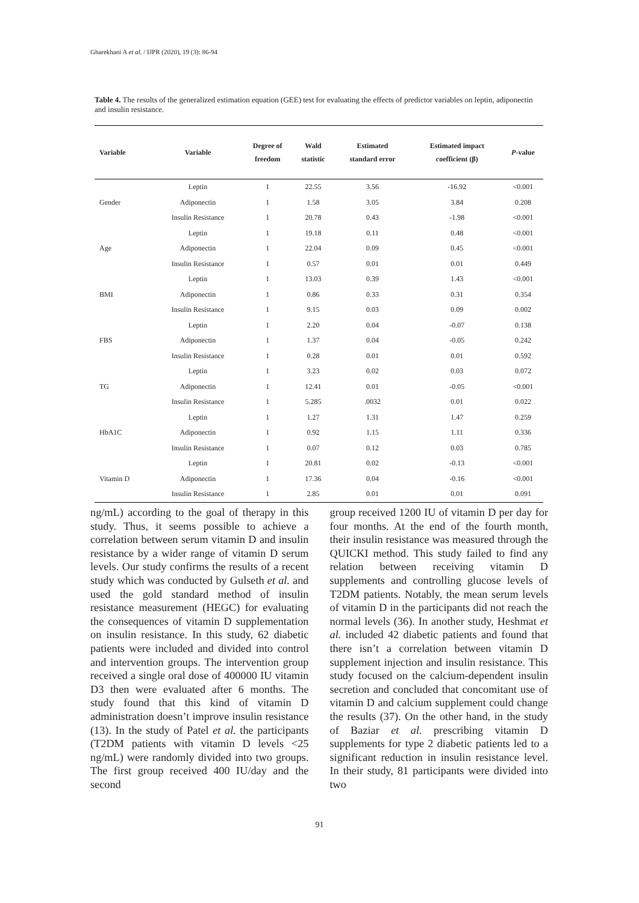Gharekhani A et al. / IJPR (2020), 19 (3): 86-94
Table 4. The results of the generalized estimation equation (GEE) test for evaluating the effects of predictor variables on leptin, adiponectin and insulin resistance.
| Variable | Variable | Degree of freedom | Wald statistic | Estimated standard error | Estimated impact coefficient (β) | P -value |
| --- | --- | --- | --- | --- | --- | --- |
| | Leptin | 1 | 22.55 | 3.56 | -16.92 | <0.001 |
| Gender | Adiponectin | 1 | 1.58 | 3.05 | 3.84 | 0.208 |
| | Insulin Resistance | 1 | 20.78 | 0.43 | -1.98 | <0.001 |
| | Leptin | 1 | 19.18 | 0.11 | 0.48 | <0.001 |
| Age | Adiponectin | 1 | 22.04 | 0.09 | 0.45 | <0.001 |
| | Insulin Resistance | 1 | 0.57 | 0.01 | 0.01 | 0.449 |
| | Leptin | 1 | 13.03 | 0.39 | 1.43 | <0.001 |
| BMI | Adiponectin | 1 | 0.86 | 0.33 | 0.31 | 0.354 |
| | Insulin Resistance | 1 | 9.15 | 0.03 | 0.09 | 0.002 |
| | Leptin | 1 | 2.20 | 0.04 | -0.07 | 0.138 |
| FBS | Adiponectin | 1 | 1.37 | 0.04 | -0.05 | 0.242 |
| | Insulin Resistance | 1 | 0.28 | 0.01 | 0.01 | 0.592 |
| | Leptin | 1 | 3.23 | 0.02 | 0.03 | 0.072 |
| TG | Adiponectin | 1 | 12.41 | 0.01 | -0.05 | <0.001 |
| | Insulin Resistance | 1 | 5.285 | .0032 | 0.01 | 0.022 |
| | Leptin | 1 | 1.27 | 1.31 | 1.47 | 0.259 |
| HbA1C | Adiponectin | 1 | 0.92 | 1.15 | 1.11 | 0.336 |
| | Insulin Resistance | 1 | 0.07 | 0.12 | 0.03 | 0.785 |
| | Leptin | 1 | 20.81 | 0.02 | -0.13 | <0.001 |
| Vitamin D | Adiponectin | 1 | 17.36 | 0.04 | -0.16 | <0.001 |
| | Insulin Resistance | 1 | 2.85 | 0.01 | 0.01 | 0.091 |
ng/mL) according to the goal of therapy in this study. Thus, it seems possible to achieve a correlation between serum vitamin D and insulin resistance by a wider range of vitamin D serum levels. Our study confirms the results of a recent study which was conducted by Gulseth et al. and used the gold standard method of insulin resistance measurement (HEGC) for evaluating the consequences of vitamin D supplementation on insulin resistance. In this study, 62 diabetic patients were included and divided into control and intervention groups. The intervention group received a single oral dose of 400000 IU vitamin D3 then were evaluated after 6 months. The study found that this kind of vitamin D administration doesn’t improve insulin resistance (13). In the study of Patel et al. the participants (T2DM patients with vitamin D levels <25 ng/mL) were randomly divided into two groups. The first group received 400 IU/day and the second
group received 1200 IU of vitamin D per day for four months. At the end of the fourth month, their insulin resistance was measured through the QUICKI method. This study failed to find any relation between receiving vitamin D supplements and controlling glucose levels of T2DM patients. Notably, the mean serum levels of vitamin D in the participants did not reach the normal levels (36). In another study, Heshmat et al. included 42 diabetic patients and found that there isn’t a correlation between vitamin D supplement injection and insulin resistance. This study focused on the calcium-dependent insulin secretion and concluded that concomitant use of vitamin D and calcium supplement could change the results (37). On the other hand, in the study of Baziar et al. prescribing vitamin D supplements for type 2 diabetic patients led to a significant reduction in insulin resistance level. In their study, 81 participants were divided into two
91